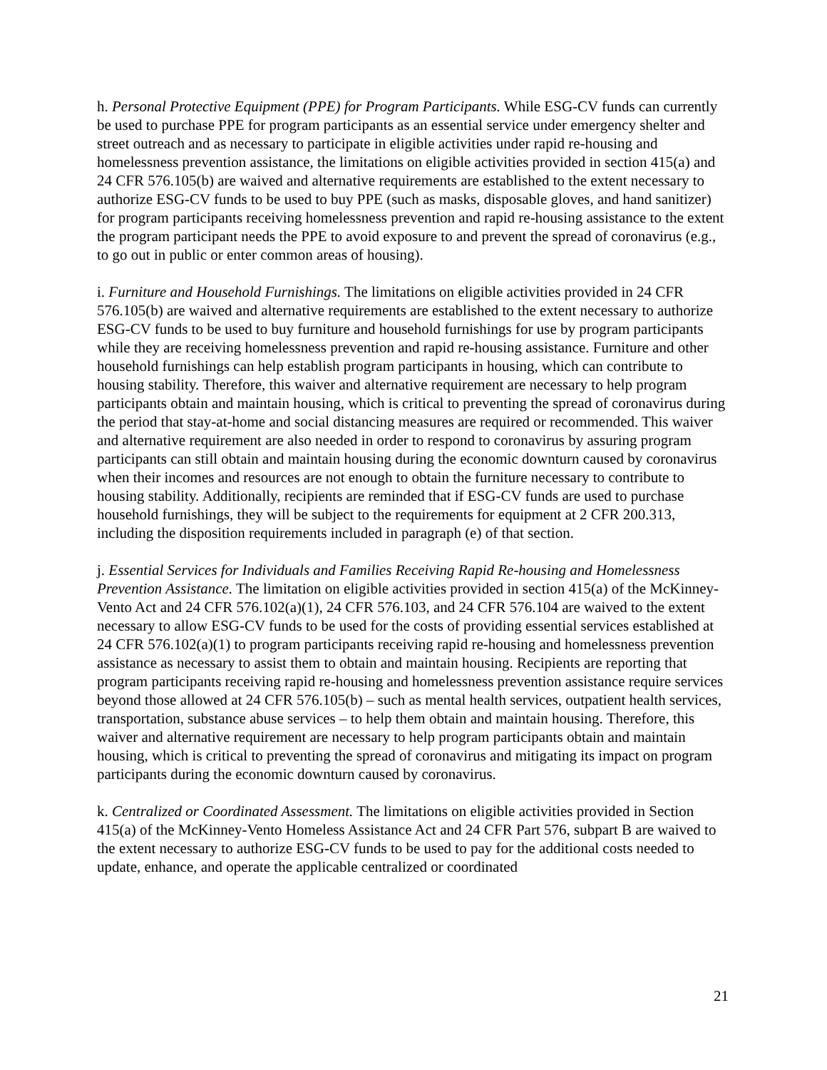h. Personal Protective Equipment (PPE) for Program Participants. While ESG-CV funds can currently be used to purchase PPE for program participants as an essential service under emergency shelter and street outreach and as necessary to participate in eligible activities under rapid re-housing and homelessness prevention assistance, the limitations on eligible activities provided in section 415(a) and 24 CFR 576.105(b) are waived and alternative requirements are established to the extent necessary to authorize ESG-CV funds to be used to buy PPE (such as masks, disposable gloves, and hand sanitizer) for program participants receiving homelessness prevention and rapid re-housing assistance to the extent the program participant needs the PPE to avoid exposure to and prevent the spread of coronavirus (e.g., to go out in public or enter common areas of housing).
i. Furniture and Household Furnishings. The limitations on eligible activities provided in 24 CFR 576.105(b) are waived and alternative requirements are established to the extent necessary to authorize ESG-CV funds to be used to buy furniture and household furnishings for use by program participants while they are receiving homelessness prevention and rapid re-housing assistance. Furniture and other household furnishings can help establish program participants in housing, which can contribute to housing stability. Therefore, this waiver and alternative requirement are necessary to help program participants obtain and maintain housing, which is critical to preventing the spread of coronavirus during the period that stay-at-home and social distancing measures are required or recommended. This waiver and alternative requirement are also needed in order to respond to coronavirus by assuring program participants can still obtain and maintain housing during the economic downturn caused by coronavirus when their incomes and resources are not enough to obtain the furniture necessary to contribute to housing stability. Additionally, recipients are reminded that if ESG-CV funds are used to purchase household furnishings, they will be subject to the requirements for equipment at 2 CFR 200.313, including the disposition requirements included in paragraph (e) of that section.
j. Essential Services for Individuals and Families Receiving Rapid Re-housing and Homelessness Prevention Assistance. The limitation on eligible activities provided in section 415(a) of the McKinney-Vento Act and 24 CFR 576.102(a)(1), 24 CFR 576.103, and 24 CFR 576.104 are waived to the extent necessary to allow ESG-CV funds to be used for the costs of providing essential services established at 24 CFR 576.102(a)(1) to program participants receiving rapid re-housing and homelessness prevention assistance as necessary to assist them to obtain and maintain housing. Recipients are reporting that program participants receiving rapid re-housing and homelessness prevention assistance require services beyond those allowed at 24 CFR 576.105(b) – such as mental health services, outpatient health services, transportation, substance abuse services – to help them obtain and maintain housing. Therefore, this waiver and alternative requirement are necessary to help program participants obtain and maintain housing, which is critical to preventing the spread of coronavirus and mitigating its impact on program participants during the economic downturn caused by coronavirus.
k. Centralized or Coordinated Assessment. The limitations on eligible activities provided in Section 415(a) of the McKinney-Vento Homeless Assistance Act and 24 CFR Part 576, subpart B are waived to the extent necessary to authorize ESG-CV funds to be used to pay for the additional costs needed to update, enhance, and operate the applicable centralized or coordinated
21